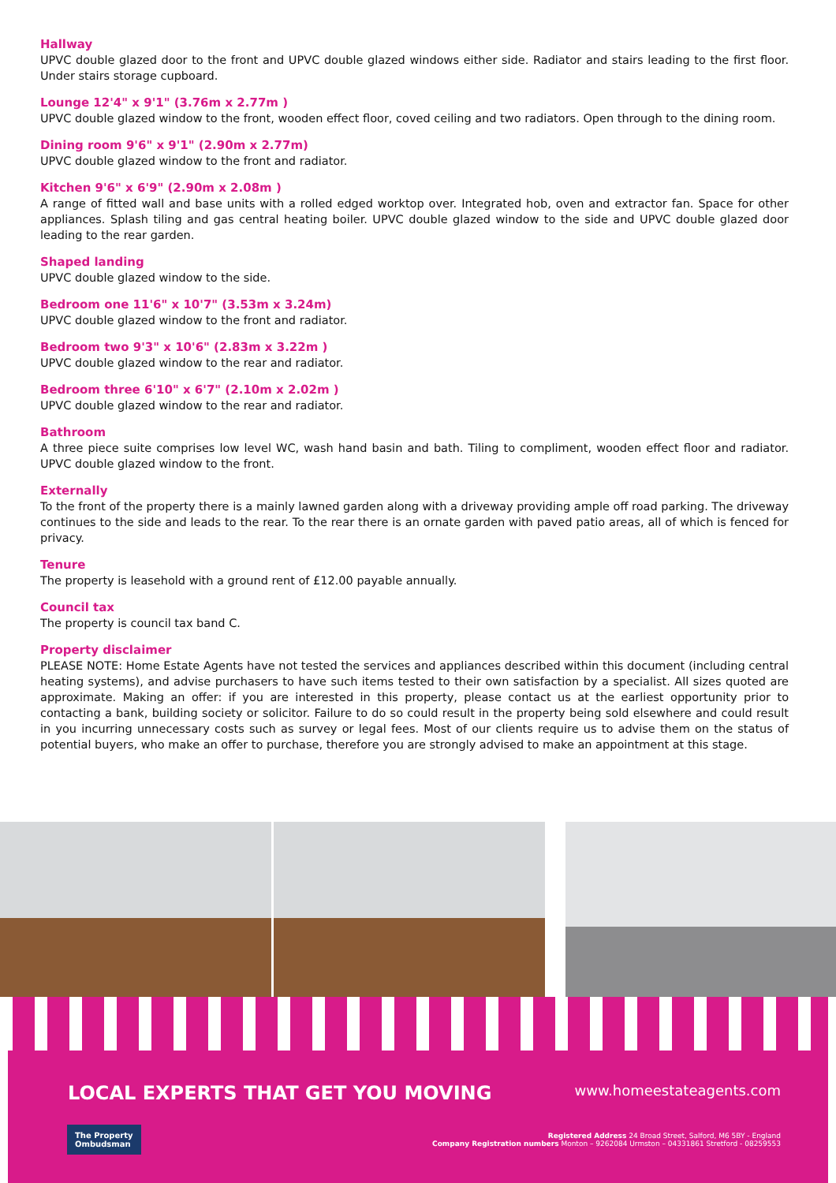Hallway
UPVC double glazed door to the front and UPVC double glazed windows either side. Radiator and stairs leading to the first floor. Under stairs storage cupboard.
Lounge 12'4" x 9'1" (3.76m x 2.77m )
UPVC double glazed window to the front, wooden effect floor, coved ceiling and two radiators. Open through to the dining room.
Dining room 9'6" x 9'1" (2.90m x 2.77m)
UPVC double glazed window to the front and radiator.
Kitchen 9'6" x 6'9" (2.90m x 2.08m )
A range of fitted wall and base units with a rolled edged worktop over. Integrated hob, oven and extractor fan. Space for other appliances. Splash tiling and gas central heating boiler. UPVC double glazed window to the side and UPVC double glazed door leading to the rear garden.
Shaped landing
UPVC double glazed window to the side.
Bedroom one 11'6" x 10'7" (3.53m x 3.24m)
UPVC double glazed window to the front and radiator.
Bedroom two 9'3" x 10'6" (2.83m x 3.22m )
UPVC double glazed window to the rear and radiator.
Bedroom three 6'10" x 6'7" (2.10m x 2.02m )
UPVC double glazed window to the rear and radiator.
Bathroom
A three piece suite comprises low level WC, wash hand basin and bath. Tiling to compliment, wooden effect floor and radiator. UPVC double glazed window to the front.
Externally
To the front of the property there is a mainly lawned garden along with a driveway providing ample off road parking. The driveway continues to the side and leads to the rear. To the rear there is an ornate garden with paved patio areas, all of which is fenced for privacy.
Tenure
The property is leasehold with a ground rent of £12.00 payable annually.
Council tax
The property is council tax band C.
Property disclaimer
PLEASE NOTE: Home Estate Agents have not tested the services and appliances described within this document (including central heating systems), and advise purchasers to have such items tested to their own satisfaction by a specialist. All sizes quoted are approximate. Making an offer: if you are interested in this property, please contact us at the earliest opportunity prior to contacting a bank, building society or solicitor. Failure to do so could result in the property being sold elsewhere and could result in you incurring unnecessary costs such as survey or legal fees. Most of our clients require us to advise them on the status of potential buyers, who make an offer to purchase, therefore you are strongly advised to make an appointment at this stage.
LOCAL EXPERTS THAT GET YOU MOVING www.homeestateagents.com
The Property
Ombudsman
Registered Address 24 Broad Street, Salford, M6 5BY - England
Company Registration numbers Monton – 9262084 Urmston – 04331861 Stretford - 08259553